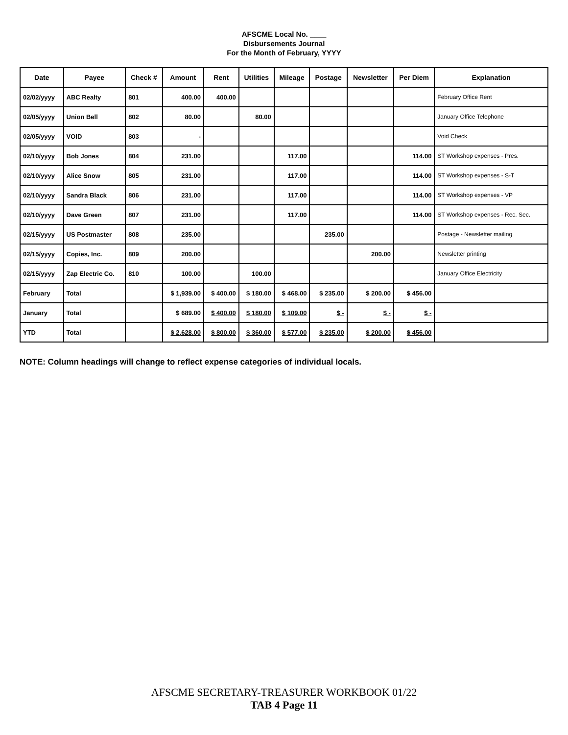AFSCME Local No. ____
Disbursements Journal
For the Month of February, YYYY
| Date | Payee | Check # | Amount | Rent | Utilities | Mileage | Postage | Newsletter | Per Diem | Explanation |
| --- | --- | --- | --- | --- | --- | --- | --- | --- | --- | --- |
| 02/02/yyyy | ABC Realty | 801 | 400.00 | 400.00 | | | | | | February Office Rent |
| 02/05/yyyy | Union Bell | 802 | 80.00 | | 80.00 | | | | | January Office Telephone |
| 02/05/yyyy | VOID | 803 | - | | | | | | | Void Check |
| 02/10/yyyy | Bob Jones | 804 | 231.00 | | | 117.00 | | | 114.00 | ST Workshop expenses - Pres. |
| 02/10/yyyy | Alice Snow | 805 | 231.00 | | | 117.00 | | | 114.00 | ST Workshop expenses - S-T |
| 02/10/yyyy | Sandra Black | 806 | 231.00 | | | 117.00 | | | 114.00 | ST Workshop expenses - VP |
| 02/10/yyyy | Dave Green | 807 | 231.00 | | | 117.00 | | | 114.00 | ST Workshop expenses - Rec. Sec. |
| 02/15/yyyy | US Postmaster | 808 | 235.00 | | | | 235.00 | | | Postage - Newsletter mailing |
| 02/15/yyyy | Copies, Inc. | 809 | 200.00 | | | | | 200.00 | | Newsletter printing |
| 02/15/yyyy | Zap Electric Co. | 810 | 100.00 | | 100.00 | | | | | January Office Electricity |
| February | Total | | $ 1,939.00 | $ 400.00 | $ 180.00 | $ 468.00 | $ 235.00 | $ 200.00 | $ 456.00 | |
| January | Total | | $ 689.00 | $ 400.00 | $ 180.00 | $ 109.00 | $ - | $ - | $ - | |
| YTD | Total | | $ 2,628.00 | $ 800.00 | $ 360.00 | $ 577.00 | $ 235.00 | $ 200.00 | $ 456.00 | |
NOTE: Column headings will change to reflect expense categories of individual locals.
AFSCME SECRETARY-TREASURER WORKBOOK 01/22
TAB 4 Page 11